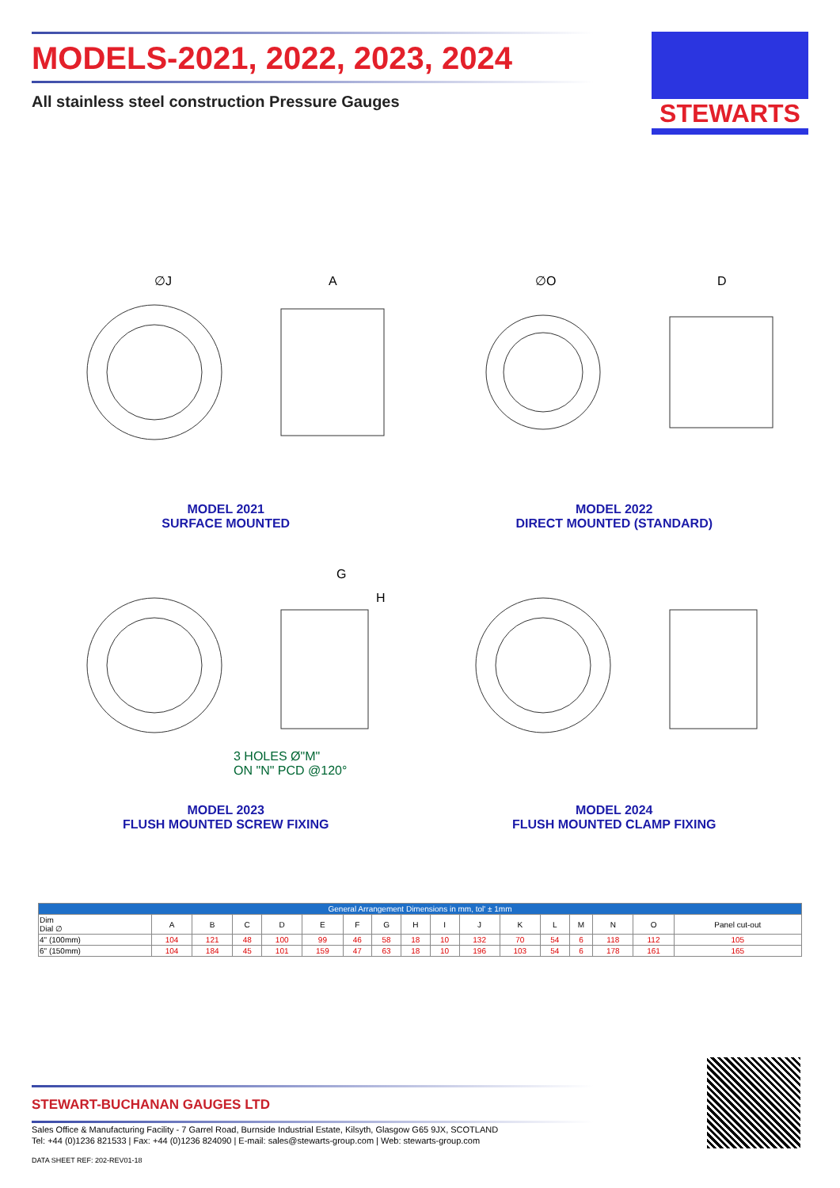MODELS-2021, 2022, 2023, 2024
All stainless steel construction Pressure Gauges
STEWARTS
∅J
A
MODEL 2021
SURFACE MOUNTED
∅O
D
MODEL 2022
DIRECT MOUNTED (STANDARD)
G
H
3 HOLES Ø"M"
ON "N" PCD @120°
MODEL 2023
FLUSH MOUNTED SCREW FIXING
MODEL 2024
FLUSH MOUNTED CLAMP FIXING
| General Arrangement Dimensions in mm, tol' ± 1mm | | | | | | | | | | | | | | | | |
| --- | --- | --- | --- | --- | --- | --- | --- | --- | --- | --- | --- | --- | --- | --- | --- | --- |
| Dim Dial ∅ | A | B | C | D | E | F | G | H | I | J | K | L | M | N | O | Panel cut-out |
| 4" (100mm) | 104 | 121 | 48 | 100 | 99 | 46 | 58 | 18 | 10 | 132 | 70 | 54 | 6 | 118 | 112 | 105 |
| 6" (150mm) | 104 | 184 | 45 | 101 | 159 | 47 | 63 | 18 | 10 | 196 | 103 | 54 | 6 | 178 | 161 | 165 |
STEWART-BUCHANAN GAUGES LTD
Sales Office & Manufacturing Facility - 7 Garrel Road, Burnside Industrial Estate, Kilsyth, Glasgow G65 9JX, SCOTLAND
Tel: +44 (0)1236 821533 | Fax: +44 (0)1236 824090 | E-mail: sales@stewarts-group.com | Web: stewarts-group.com
DATA SHEET REF: 202-REV01-18